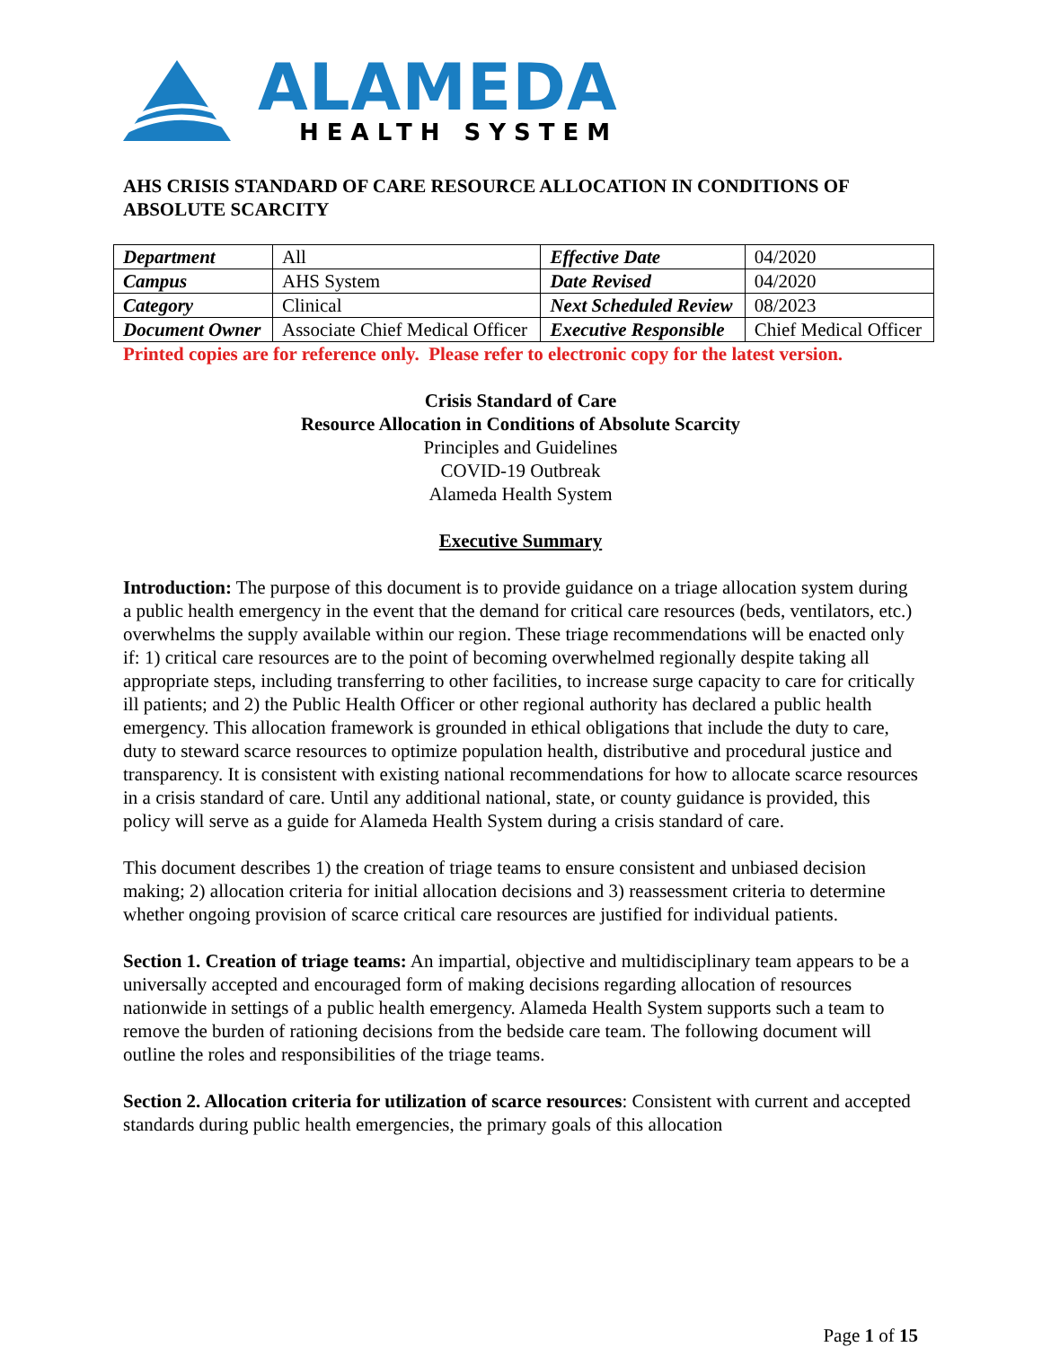ALAMEDA
HEALTH SYSTEM
AHS CRISIS STANDARD OF CARE RESOURCE ALLOCATION IN CONDITIONS OF ABSOLUTE SCARCITY
| Department | All | Effective Date | 04/2020 |
| Campus | AHS System | Date Revised | 04/2020 |
| Category | Clinical | Next Scheduled Review | 08/2023 |
| Document Owner | Associate Chief Medical Officer | Executive Responsible | Chief Medical Officer |
Printed copies are for reference only. Please refer to electronic copy for the latest version.
Crisis Standard of Care
Resource Allocation in Conditions of Absolute Scarcity
Principles and Guidelines
COVID-19 Outbreak
Alameda Health System
Executive Summary
Introduction: The purpose of this document is to provide guidance on a triage allocation system during a public health emergency in the event that the demand for critical care resources (beds, ventilators, etc.) overwhelms the supply available within our region. These triage recommendations will be enacted only if: 1) critical care resources are to the point of becoming overwhelmed regionally despite taking all appropriate steps, including transferring to other facilities, to increase surge capacity to care for critically ill patients; and 2) the Public Health Officer or other regional authority has declared a public health emergency. This allocation framework is grounded in ethical obligations that include the duty to care, duty to steward scarce resources to optimize population health, distributive and procedural justice and transparency. It is consistent with existing national recommendations for how to allocate scarce resources in a crisis standard of care. Until any additional national, state, or county guidance is provided, this policy will serve as a guide for Alameda Health System during a crisis standard of care.
This document describes 1) the creation of triage teams to ensure consistent and unbiased decision making; 2) allocation criteria for initial allocation decisions and 3) reassessment criteria to determine whether ongoing provision of scarce critical care resources are justified for individual patients.
Section 1. Creation of triage teams: An impartial, objective and multidisciplinary team appears to be a universally accepted and encouraged form of making decisions regarding allocation of resources nationwide in settings of a public health emergency. Alameda Health System supports such a team to remove the burden of rationing decisions from the bedside care team. The following document will outline the roles and responsibilities of the triage teams.
Section 2. Allocation criteria for utilization of scarce resources: Consistent with current and accepted standards during public health emergencies, the primary goals of this allocation
Page 1 of 15